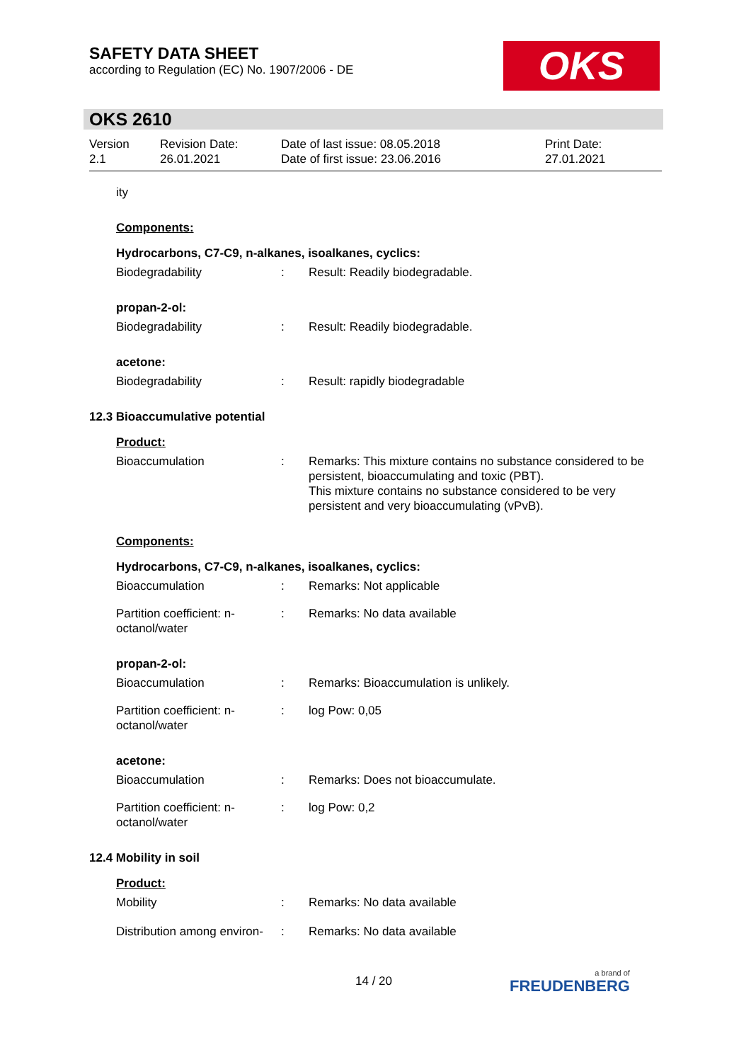SAFETY DATA SHEET
according to Regulation (EC) No. 1907/2006 - DE
OKS
OKS 2610
Version
2.1
Revision Date:
26.01.2021
Date of last issue: 08.05.2018
Date of first issue: 23.06.2016
Print Date:
27.01.2021
ity
Components:
Hydrocarbons, C7-C9, n-alkanes, isoalkanes, cyclics:
Biodegradability : Result: Readily biodegradable.
propan-2-ol:
Biodegradability : Result: Readily biodegradable.
acetone:
Biodegradability : Result: rapidly biodegradable
12.3 Bioaccumulative potential
Product:
Bioaccumulation : Remarks: This mixture contains no substance considered to be persistent, bioaccumulating and toxic (PBT).
This mixture contains no substance considered to be very persistent and very bioaccumulating (vPvB).
Components:
Hydrocarbons, C7-C9, n-alkanes, isoalkanes, cyclics:
Bioaccumulation : Remarks: Not applicable
Partition coefficient: n-octanol/water
: Remarks: No data available
propan-2-ol:
Bioaccumulation : Remarks: Bioaccumulation is unlikely.
Partition coefficient: n-octanol/water
: log Pow: 0,05
acetone:
Bioaccumulation : Remarks: Does not bioaccumulate.
Partition coefficient: n-octanol/water
: log Pow: 0,2
12.4 Mobility in soil
Product:
Mobility : Remarks: No data available
Distribution among environ-
: Remarks: No data available
14 / 20
a brand of
FREUDENBERG